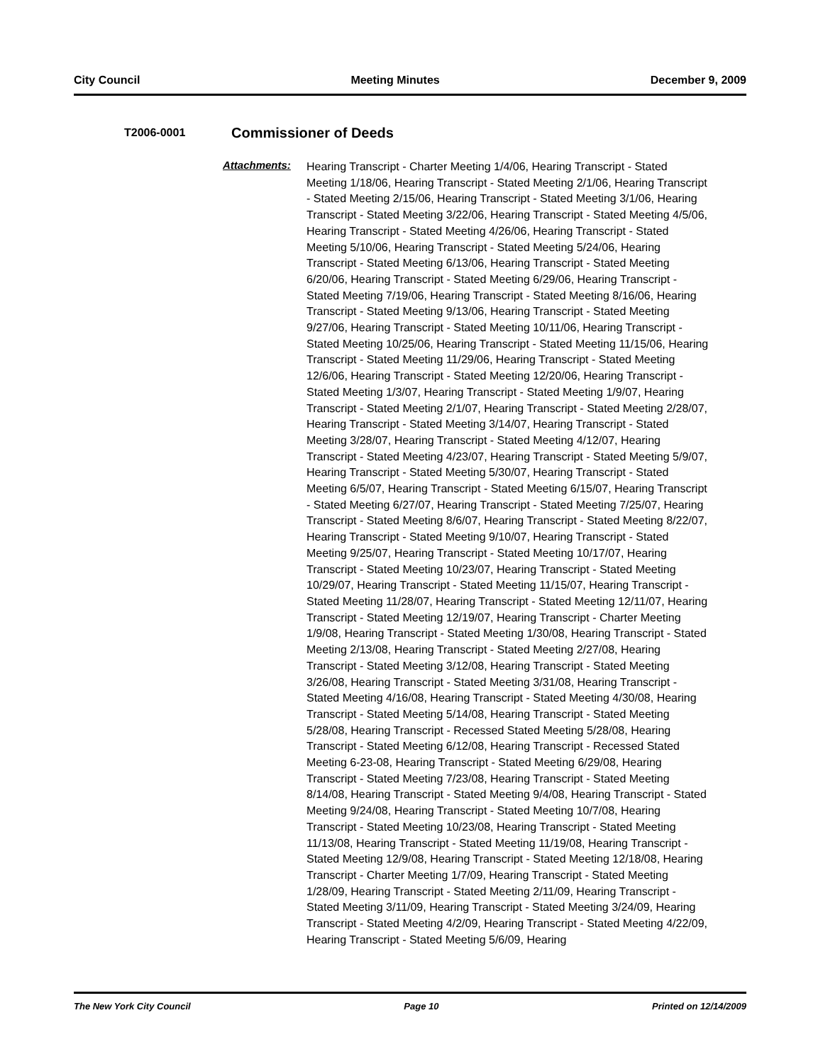City Council Meeting Minutes December 9, 2009
T2006-0001
Commissioner of Deeds
Attachments:
Hearing Transcript - Charter Meeting 1/4/06, Hearing Transcript - Stated Meeting 1/18/06, Hearing Transcript - Stated Meeting 2/1/06, Hearing Transcript - Stated Meeting 2/15/06, Hearing Transcript - Stated Meeting 3/1/06, Hearing Transcript - Stated Meeting 3/22/06, Hearing Transcript - Stated Meeting 4/5/06, Hearing Transcript - Stated Meeting 4/26/06, Hearing Transcript - Stated Meeting 5/10/06, Hearing Transcript - Stated Meeting 5/24/06, Hearing Transcript - Stated Meeting 6/13/06, Hearing Transcript - Stated Meeting 6/20/06, Hearing Transcript - Stated Meeting 6/29/06, Hearing Transcript - Stated Meeting 7/19/06, Hearing Transcript - Stated Meeting 8/16/06, Hearing Transcript - Stated Meeting 9/13/06, Hearing Transcript - Stated Meeting 9/27/06, Hearing Transcript - Stated Meeting 10/11/06, Hearing Transcript - Stated Meeting 10/25/06, Hearing Transcript - Stated Meeting 11/15/06, Hearing Transcript - Stated Meeting 11/29/06, Hearing Transcript - Stated Meeting 12/6/06, Hearing Transcript - Stated Meeting 12/20/06, Hearing Transcript - Stated Meeting 1/3/07, Hearing Transcript - Stated Meeting 1/9/07, Hearing Transcript - Stated Meeting 2/1/07, Hearing Transcript - Stated Meeting 2/28/07, Hearing Transcript - Stated Meeting 3/14/07, Hearing Transcript - Stated Meeting 3/28/07, Hearing Transcript - Stated Meeting 4/12/07, Hearing Transcript - Stated Meeting 4/23/07, Hearing Transcript - Stated Meeting 5/9/07, Hearing Transcript - Stated Meeting 5/30/07, Hearing Transcript - Stated Meeting 6/5/07, Hearing Transcript - Stated Meeting 6/15/07, Hearing Transcript - Stated Meeting 6/27/07, Hearing Transcript - Stated Meeting 7/25/07, Hearing Transcript - Stated Meeting 8/6/07, Hearing Transcript - Stated Meeting 8/22/07, Hearing Transcript - Stated Meeting 9/10/07, Hearing Transcript - Stated Meeting 9/25/07, Hearing Transcript - Stated Meeting 10/17/07, Hearing Transcript - Stated Meeting 10/23/07, Hearing Transcript - Stated Meeting 10/29/07, Hearing Transcript - Stated Meeting 11/15/07, Hearing Transcript - Stated Meeting 11/28/07, Hearing Transcript - Stated Meeting 12/11/07, Hearing Transcript - Stated Meeting 12/19/07, Hearing Transcript - Charter Meeting 1/9/08, Hearing Transcript - Stated Meeting 1/30/08, Hearing Transcript - Stated Meeting 2/13/08, Hearing Transcript - Stated Meeting 2/27/08, Hearing Transcript - Stated Meeting 3/12/08, Hearing Transcript - Stated Meeting 3/26/08, Hearing Transcript - Stated Meeting 3/31/08, Hearing Transcript - Stated Meeting 4/16/08, Hearing Transcript - Stated Meeting 4/30/08, Hearing Transcript - Stated Meeting 5/14/08, Hearing Transcript - Stated Meeting 5/28/08, Hearing Transcript - Recessed Stated Meeting 5/28/08, Hearing Transcript - Stated Meeting 6/12/08, Hearing Transcript - Recessed Stated Meeting 6-23-08, Hearing Transcript - Stated Meeting 6/29/08, Hearing Transcript - Stated Meeting 7/23/08, Hearing Transcript - Stated Meeting 8/14/08, Hearing Transcript - Stated Meeting 9/4/08, Hearing Transcript - Stated Meeting 9/24/08, Hearing Transcript - Stated Meeting 10/7/08, Hearing Transcript - Stated Meeting 10/23/08, Hearing Transcript - Stated Meeting 11/13/08, Hearing Transcript - Stated Meeting 11/19/08, Hearing Transcript - Stated Meeting 12/9/08, Hearing Transcript - Stated Meeting 12/18/08, Hearing Transcript - Charter Meeting 1/7/09, Hearing Transcript - Stated Meeting 1/28/09, Hearing Transcript - Stated Meeting 2/11/09, Hearing Transcript - Stated Meeting 3/11/09, Hearing Transcript - Stated Meeting 3/24/09, Hearing Transcript - Stated Meeting 4/2/09, Hearing Transcript - Stated Meeting 4/22/09, Hearing Transcript - Stated Meeting 5/6/09, Hearing
The New York City Council Page 10 Printed on 12/14/2009